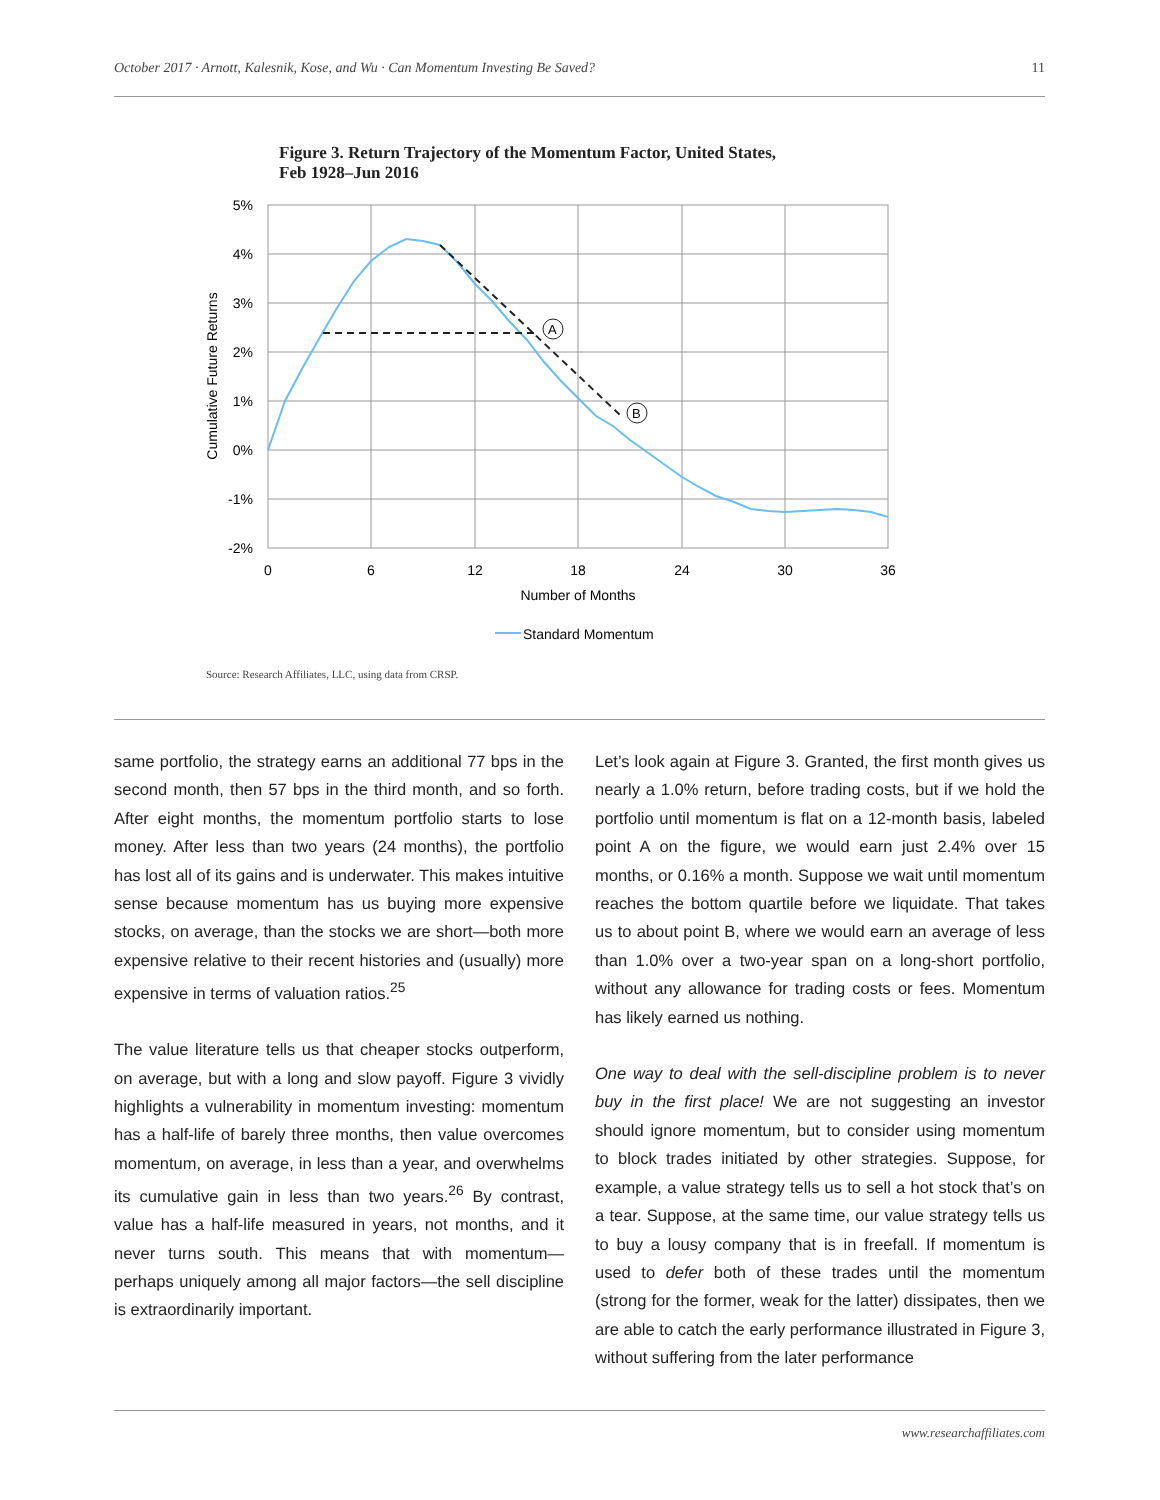October 2017 · Arnott, Kalesnik, Kose, and Wu · Can Momentum Investing Be Saved? 11
Figure 3. Return Trajectory of the Momentum Factor, United States,
Feb 1928–Jun 2016
A
B
5%
4%
3%
2%
1%
0%
-1%
-2%
0
6
12
18
24
30
36
Number of Months
Cumulative Future Returns
Standard Momentum
Source: Research Affiliates, LLC, using data from CRSP.
same portfolio, the strategy earns an additional 77 bps in the second month, then 57 bps in the third month, and so forth. After eight months, the momentum portfolio starts to lose money. After less than two years (24 months), the portfolio has lost all of its gains and is underwater. This makes intuitive sense because momentum has us buying more expensive stocks, on average, than the stocks we are short—both more expensive relative to their recent histories and (usually) more expensive in terms of valuation ratios.<sup>25</sup>
The value literature tells us that cheaper stocks outperform, on average, but with a long and slow payoff. Figure 3 vividly highlights a vulnerability in momentum investing: momentum has a half-life of barely three months, then value overcomes momentum, on average, in less than a year, and overwhelms its cumulative gain in less than two years.<sup>26</sup> By contrast, value has a half-life measured in years, not months, and it never turns south. This means that with momentum—perhaps uniquely among all major factors—the sell discipline is extraordinarily important.
Let’s look again at Figure 3. Granted, the first month gives us nearly a 1.0% return, before trading costs, but if we hold the portfolio until momentum is flat on a 12-month basis, labeled point A on the figure, we would earn just 2.4% over 15 months, or 0.16% a month. Suppose we wait until momentum reaches the bottom quartile before we liquidate. That takes us to about point B, where we would earn an average of less than 1.0% over a two-year span on a long-short portfolio, without any allowance for trading costs or fees. Momentum has likely earned us nothing.
One way to deal with the sell-discipline problem is to never buy in the first place! We are not suggesting an investor should ignore momentum, but to consider using momentum to block trades initiated by other strategies. Suppose, for example, a value strategy tells us to sell a hot stock that’s on a tear. Suppose, at the same time, our value strategy tells us to buy a lousy company that is in freefall. If momentum is used to defer both of these trades until the momentum (strong for the former, weak for the latter) dissipates, then we are able to catch the early performance illustrated in Figure 3, without suffering from the later performance
www.researchaffiliates.com